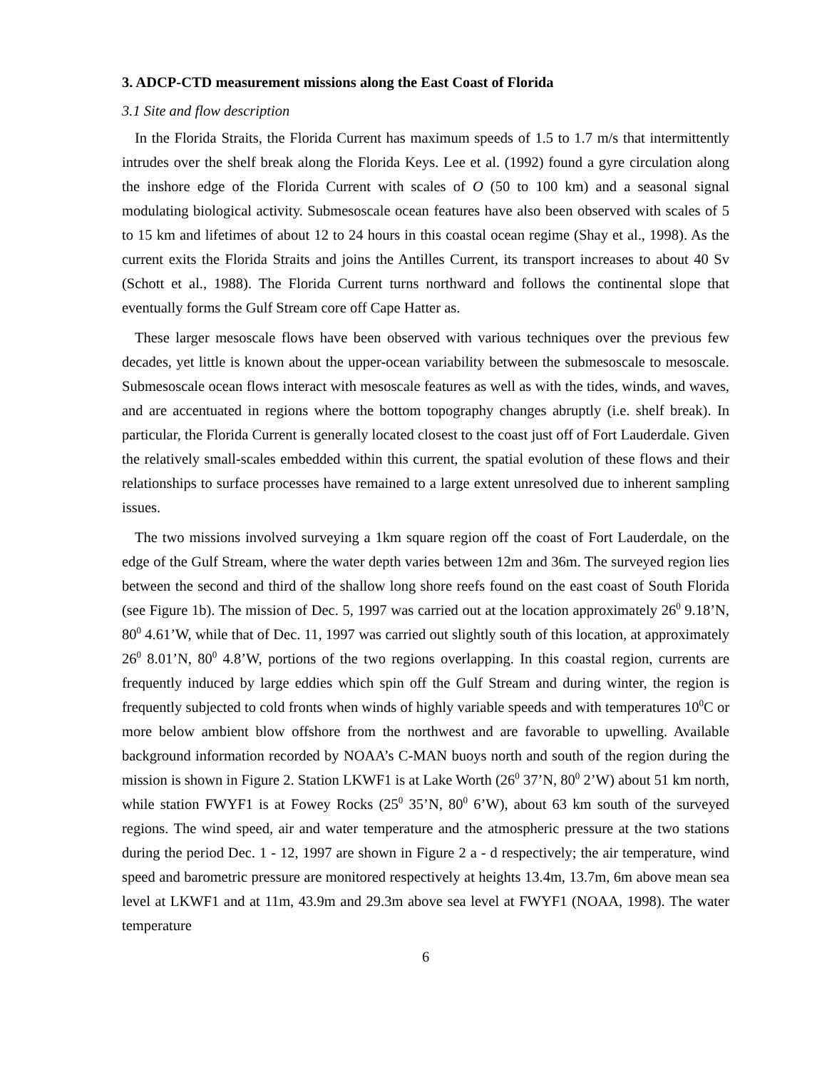3. ADCP-CTD measurement missions along the East Coast of Florida
3.1 Site and flow description
In the Florida Straits, the Florida Current has maximum speeds of 1.5 to 1.7 m/s that intermittently intrudes over the shelf break along the Florida Keys. Lee et al. (1992) found a gyre circulation along the inshore edge of the Florida Current with scales of O (50 to 100 km) and a seasonal signal modulating biological activity. Submesoscale ocean features have also been observed with scales of 5 to 15 km and lifetimes of about 12 to 24 hours in this coastal ocean regime (Shay et al., 1998). As the current exits the Florida Straits and joins the Antilles Current, its transport increases to about 40 Sv (Schott et al., 1988). The Florida Current turns northward and follows the continental slope that eventually forms the Gulf Stream core off Cape Hatter as.
These larger mesoscale flows have been observed with various techniques over the previous few decades, yet little is known about the upper-ocean variability between the submesoscale to mesoscale. Submesoscale ocean flows interact with mesoscale features as well as with the tides, winds, and waves, and are accentuated in regions where the bottom topography changes abruptly (i.e. shelf break). In particular, the Florida Current is generally located closest to the coast just off of Fort Lauderdale. Given the relatively small-scales embedded within this current, the spatial evolution of these flows and their relationships to surface processes have remained to a large extent unresolved due to inherent sampling issues.
The two missions involved surveying a 1km square region off the coast of Fort Lauderdale, on the edge of the Gulf Stream, where the water depth varies between 12m and 36m. The surveyed region lies between the second and third of the shallow long shore reefs found on the east coast of South Florida (see Figure 1b). The mission of Dec. 5, 1997 was carried out at the location approximately 26<sup>0</sup> 9.18’N, 80<sup>0</sup> 4.61’W, while that of Dec. 11, 1997 was carried out slightly south of this location, at approximately 26<sup>0</sup> 8.01’N, 80<sup>0</sup> 4.8’W, portions of the two regions overlapping. In this coastal region, currents are frequently induced by large eddies which spin off the Gulf Stream and during winter, the region is frequently subjected to cold fronts when winds of highly variable speeds and with temperatures 10<sup>0</sup>C or more below ambient blow offshore from the northwest and are favorable to upwelling. Available background information recorded by NOAA’s C-MAN buoys north and south of the region during the mission is shown in Figure 2. Station LKWF1 is at Lake Worth (26<sup>0</sup> 37’N, 80<sup>0</sup> 2’W) about 51 km north, while station FWYF1 is at Fowey Rocks (25<sup>0</sup> 35’N, 80<sup>0</sup> 6’W), about 63 km south of the surveyed regions. The wind speed, air and water temperature and the atmospheric pressure at the two stations during the period Dec. 1 - 12, 1997 are shown in Figure 2 a - d respectively; the air temperature, wind speed and barometric pressure are monitored respectively at heights 13.4m, 13.7m, 6m above mean sea level at LKWF1 and at 11m, 43.9m and 29.3m above sea level at FWYF1 (NOAA, 1998). The water temperature
6